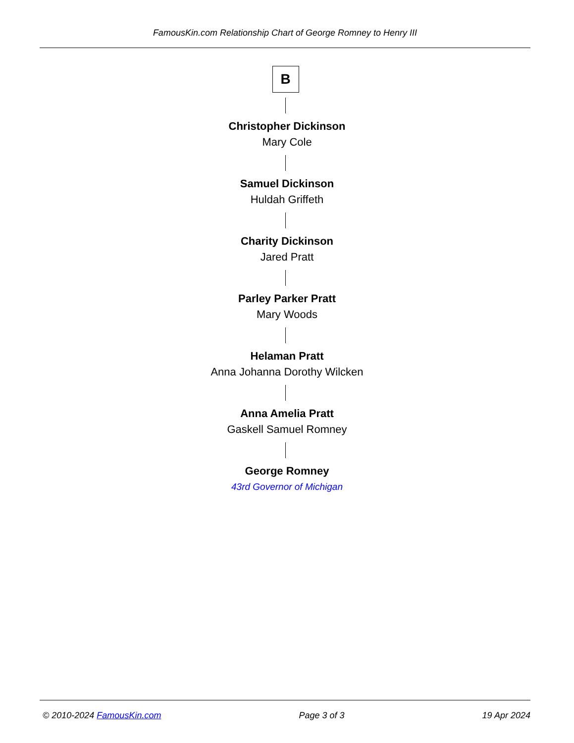FamousKin.com Relationship Chart of George Romney to Henry III
B
Christopher Dickinson
Mary Cole
Samuel Dickinson
Huldah Griffeth
Charity Dickinson
Jared Pratt
Parley Parker Pratt
Mary Woods
Helaman Pratt
Anna Johanna Dorothy Wilcken
Anna Amelia Pratt
Gaskell Samuel Romney
George Romney
43rd Governor of Michigan
© 2010-2024 FamousKin.com Page 3 of 3 19 Apr 2024